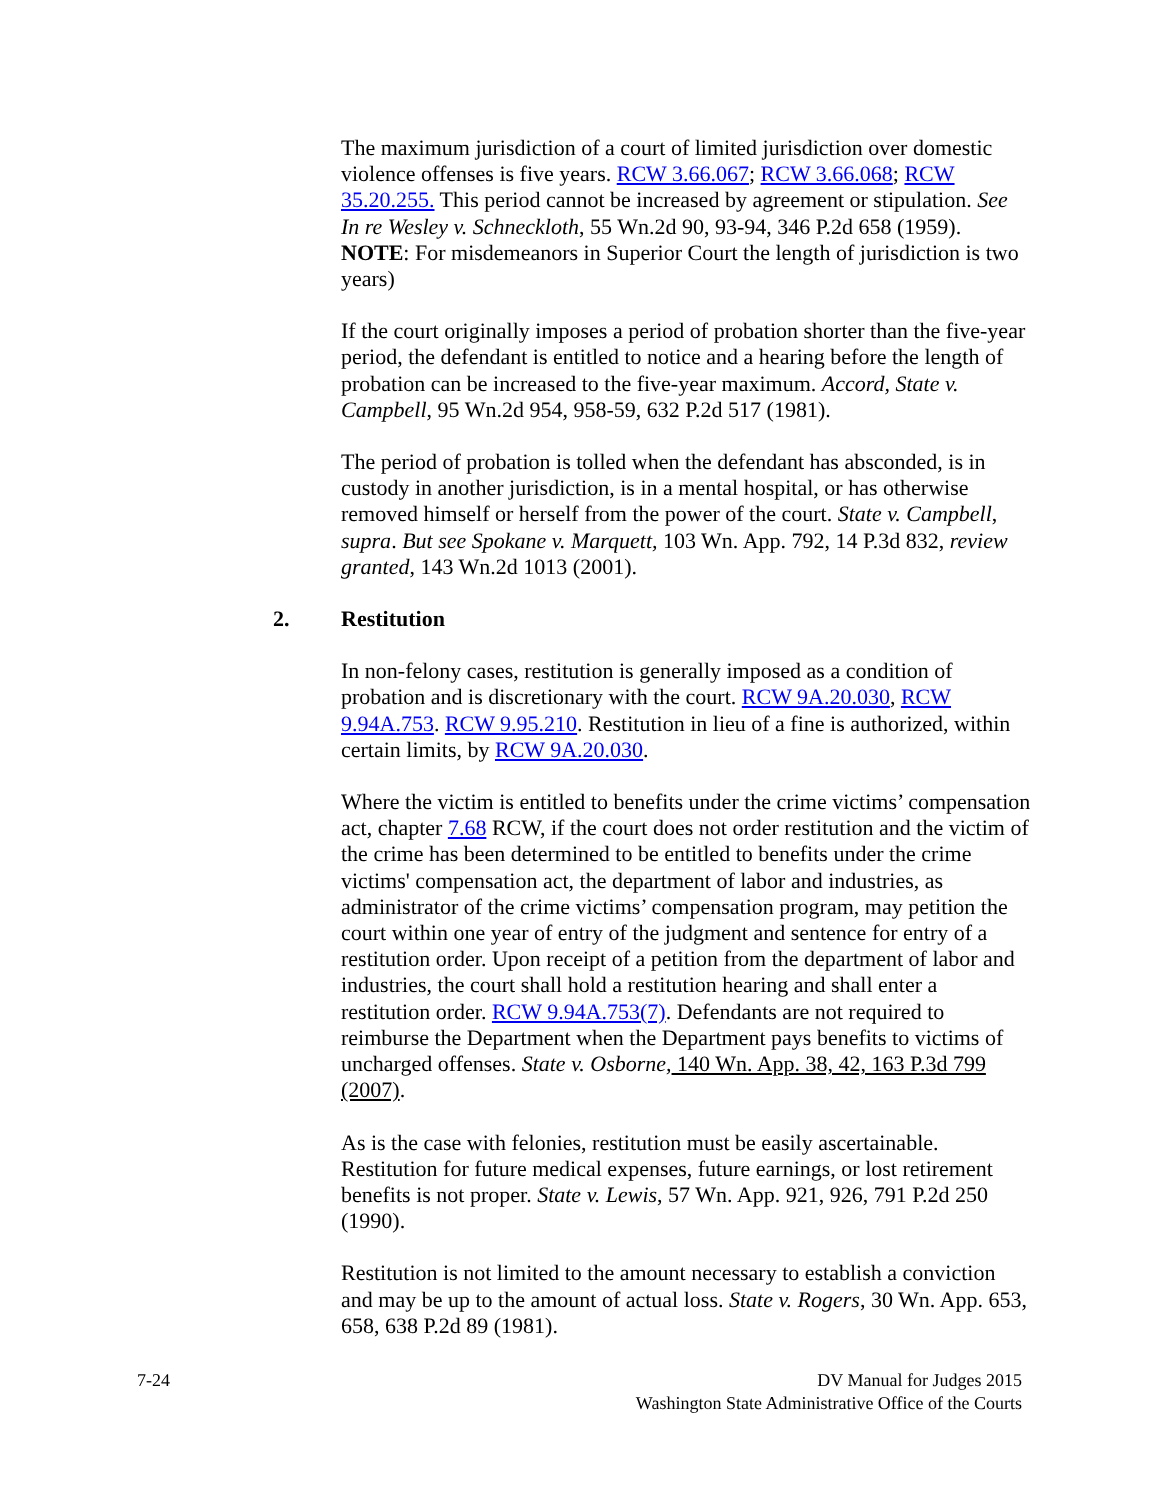The maximum jurisdiction of a court of limited jurisdiction over domestic violence offenses is five years. RCW 3.66.067; RCW 3.66.068; RCW 35.20.255. This period cannot be increased by agreement or stipulation. See In re Wesley v. Schneckloth, 55 Wn.2d 90, 93-94, 346 P.2d 658 (1959). NOTE: For misdemeanors in Superior Court the length of jurisdiction is two years)
If the court originally imposes a period of probation shorter than the five-year period, the defendant is entitled to notice and a hearing before the length of probation can be increased to the five-year maximum. Accord, State v. Campbell, 95 Wn.2d 954, 958-59, 632 P.2d 517 (1981).
The period of probation is tolled when the defendant has absconded, is in custody in another jurisdiction, is in a mental hospital, or has otherwise removed himself or herself from the power of the court. State v. Campbell, supra. But see Spokane v. Marquett, 103 Wn. App. 792, 14 P.3d 832, review granted, 143 Wn.2d 1013 (2001).
2. Restitution
In non-felony cases, restitution is generally imposed as a condition of probation and is discretionary with the court. RCW 9A.20.030, RCW 9.94A.753. RCW 9.95.210. Restitution in lieu of a fine is authorized, within certain limits, by RCW 9A.20.030.
Where the victim is entitled to benefits under the crime victims’ compensation act, chapter 7.68 RCW, if the court does not order restitution and the victim of the crime has been determined to be entitled to benefits under the crime victims' compensation act, the department of labor and industries, as administrator of the crime victims’ compensation program, may petition the court within one year of entry of the judgment and sentence for entry of a restitution order. Upon receipt of a petition from the department of labor and industries, the court shall hold a restitution hearing and shall enter a restitution order. RCW 9.94A.753(7). Defendants are not required to reimburse the Department when the Department pays benefits to victims of uncharged offenses. State v. Osborne, 140 Wn. App. 38, 42, 163 P.3d 799 (2007).
As is the case with felonies, restitution must be easily ascertainable. Restitution for future medical expenses, future earnings, or lost retirement benefits is not proper. State v. Lewis, 57 Wn. App. 921, 926, 791 P.2d 250 (1990).
Restitution is not limited to the amount necessary to establish a conviction and may be up to the amount of actual loss. State v. Rogers, 30 Wn. App. 653, 658, 638 P.2d 89 (1981).
7-24 DV Manual for Judges 2015
Washington State Administrative Office of the Courts